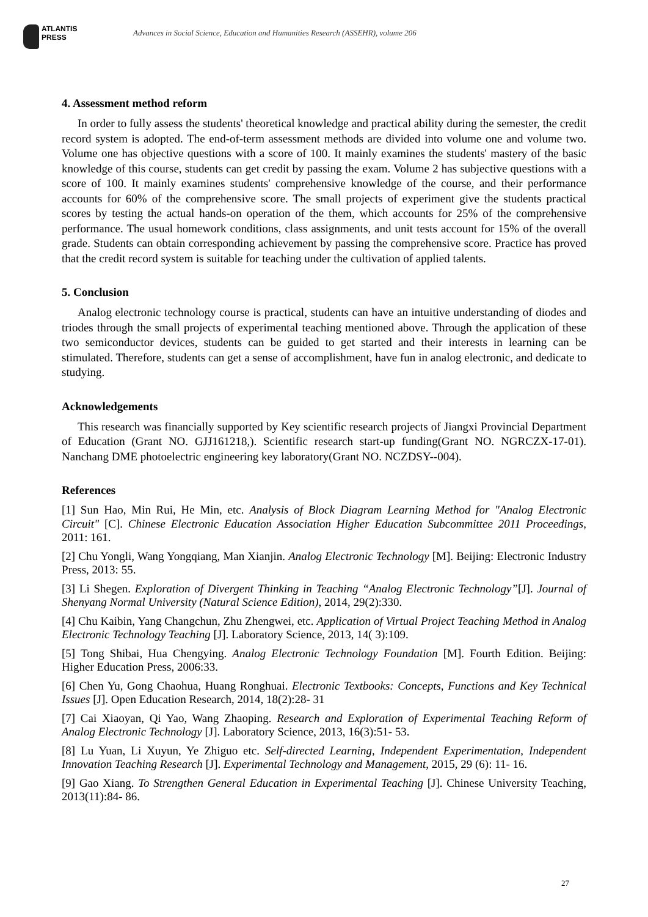ATLANTIS
PRESS
Advances in Social Science, Education and Humanities Research (ASSEHR), volume 206
4. Assessment method reform
In order to fully assess the students' theoretical knowledge and practical ability during the semester, the credit record system is adopted. The end-of-term assessment methods are divided into volume one and volume two. Volume one has objective questions with a score of 100. It mainly examines the students' mastery of the basic knowledge of this course, students can get credit by passing the exam. Volume 2 has subjective questions with a score of 100. It mainly examines students' comprehensive knowledge of the course, and their performance accounts for 60% of the comprehensive score. The small projects of experiment give the students practical scores by testing the actual hands-on operation of the them, which accounts for 25% of the comprehensive performance. The usual homework conditions, class assignments, and unit tests account for 15% of the overall grade. Students can obtain corresponding achievement by passing the comprehensive score. Practice has proved that the credit record system is suitable for teaching under the cultivation of applied talents.
5. Conclusion
Analog electronic technology course is practical, students can have an intuitive understanding of diodes and triodes through the small projects of experimental teaching mentioned above. Through the application of these two semiconductor devices, students can be guided to get started and their interests in learning can be stimulated. Therefore, students can get a sense of accomplishment, have fun in analog electronic, and dedicate to studying.
Acknowledgements
This research was financially supported by Key scientific research projects of Jiangxi Provincial Department of Education (Grant NO. GJJ161218,). Scientific research start-up funding(Grant NO. NGRCZX-17-01). Nanchang DME photoelectric engineering key laboratory(Grant NO. NCZDSY--004).
References
[1] Sun Hao, Min Rui, He Min, etc. Analysis of Block Diagram Learning Method for "Analog Electronic Circuit" [C]. Chinese Electronic Education Association Higher Education Subcommittee 2011 Proceedings, 2011: 161.
[2] Chu Yongli, Wang Yongqiang, Man Xianjin. Analog Electronic Technology [M]. Beijing: Electronic Industry Press, 2013: 55.
[3] Li Shegen. Exploration of Divergent Thinking in Teaching “Analog Electronic Technology”[J]. Journal of Shenyang Normal University (Natural Science Edition), 2014, 29(2):330.
[4] Chu Kaibin, Yang Changchun, Zhu Zhengwei, etc. Application of Virtual Project Teaching Method in Analog Electronic Technology Teaching [J]. Laboratory Science, 2013, 14( 3):109.
[5] Tong Shibai, Hua Chengying. Analog Electronic Technology Foundation [M]. Fourth Edition. Beijing: Higher Education Press, 2006:33.
[6] Chen Yu, Gong Chaohua, Huang Ronghuai. Electronic Textbooks: Concepts, Functions and Key Technical Issues [J]. Open Education Research, 2014, 18(2):28- 31
[7] Cai Xiaoyan, Qi Yao, Wang Zhaoping. Research and Exploration of Experimental Teaching Reform of Analog Electronic Technology [J]. Laboratory Science, 2013, 16(3):51- 53.
[8] Lu Yuan, Li Xuyun, Ye Zhiguo etc. Self-directed Learning, Independent Experimentation, Independent Innovation Teaching Research [J]. Experimental Technology and Management, 2015, 29 (6): 11- 16.
[9] Gao Xiang. To Strengthen General Education in Experimental Teaching [J]. Chinese University Teaching, 2013(11):84- 86.
27